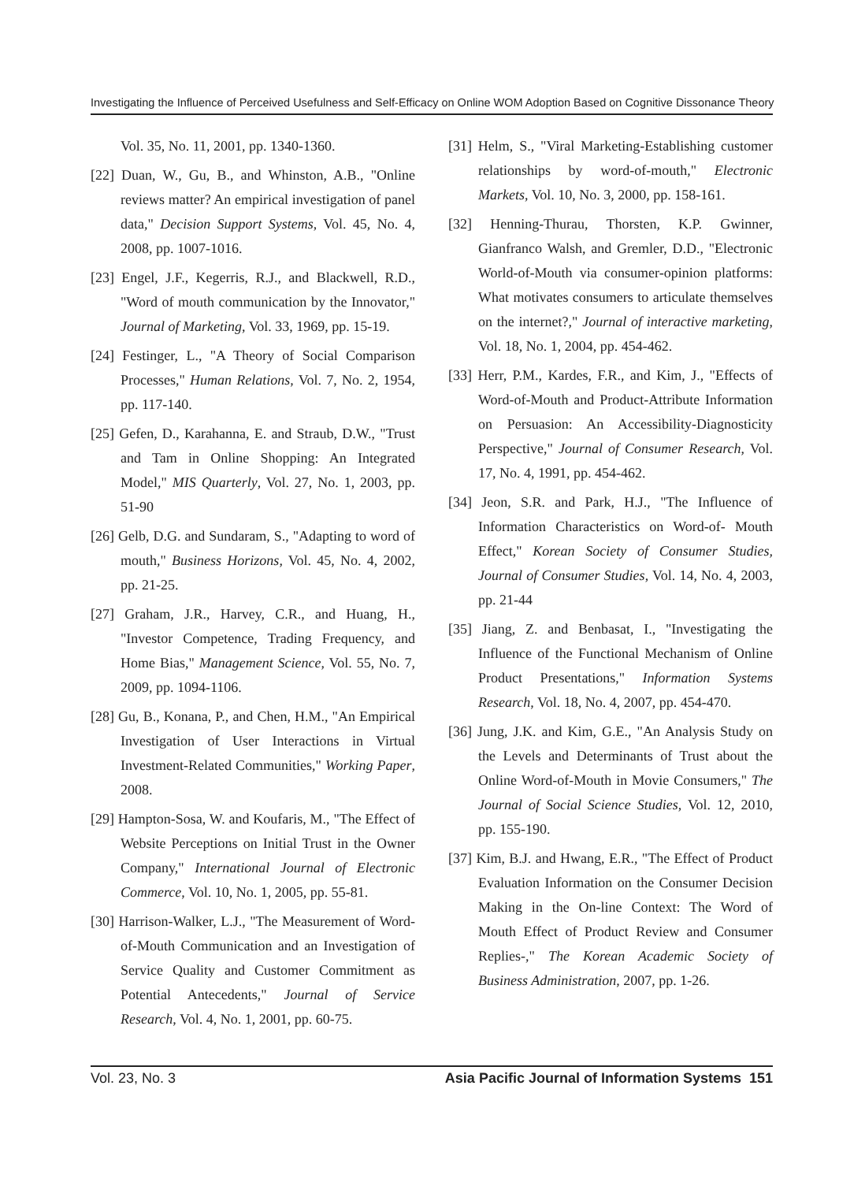Investigating the Influence of Perceived Usefulness and Self-Efficacy on Online WOM Adoption Based on Cognitive Dissonance Theory
Vol. 35, No. 11, 2001, pp. 1340-1360.
[22] Duan, W., Gu, B., and Whinston, A.B., "Online reviews matter? An empirical investigation of panel data," Decision Support Systems, Vol. 45, No. 4, 2008, pp. 1007-1016.
[23] Engel, J.F., Kegerris, R.J., and Blackwell, R.D., "Word of mouth communication by the Innovator," Journal of Marketing, Vol. 33, 1969, pp. 15-19.
[24] Festinger, L., "A Theory of Social Comparison Processes," Human Relations, Vol. 7, No. 2, 1954, pp. 117-140.
[25] Gefen, D., Karahanna, E. and Straub, D.W., "Trust and Tam in Online Shopping: An Integrated Model," MIS Quarterly, Vol. 27, No. 1, 2003, pp. 51-90
[26] Gelb, D.G. and Sundaram, S., "Adapting to word of mouth," Business Horizons, Vol. 45, No. 4, 2002, pp. 21-25.
[27] Graham, J.R., Harvey, C.R., and Huang, H., "Investor Competence, Trading Frequency, and Home Bias," Management Science, Vol. 55, No. 7, 2009, pp. 1094-1106.
[28] Gu, B., Konana, P., and Chen, H.M., "An Empirical Investigation of User Interactions in Virtual Investment-Related Communities," Working Paper, 2008.
[29] Hampton-Sosa, W. and Koufaris, M., "The Effect of Website Perceptions on Initial Trust in the Owner Company," International Journal of Electronic Commerce, Vol. 10, No. 1, 2005, pp. 55-81.
[30] Harrison-Walker, L.J., "The Measurement of Word-of-Mouth Communication and an Investigation of Service Quality and Customer Commitment as Potential Antecedents," Journal of Service Research, Vol. 4, No. 1, 2001, pp. 60-75.
[31] Helm, S., "Viral Marketing-Establishing customer relationships by word-of-mouth," Electronic Markets, Vol. 10, No. 3, 2000, pp. 158-161.
[32] Henning-Thurau, Thorsten, K.P. Gwinner, Gianfranco Walsh, and Gremler, D.D., "Electronic World-of-Mouth via consumer-opinion platforms: What motivates consumers to articulate themselves on the internet?," Journal of interactive marketing, Vol. 18, No. 1, 2004, pp. 454-462.
[33] Herr, P.M., Kardes, F.R., and Kim, J., "Effects of Word-of-Mouth and Product-Attribute Information on Persuasion: An Accessibility-Diagnosticity Perspective," Journal of Consumer Research, Vol. 17, No. 4, 1991, pp. 454-462.
[34] Jeon, S.R. and Park, H.J., "The Influence of Information Characteristics on Word-of- Mouth Effect," Korean Society of Consumer Studies, Journal of Consumer Studies, Vol. 14, No. 4, 2003, pp. 21-44
[35] Jiang, Z. and Benbasat, I., "Investigating the Influence of the Functional Mechanism of Online Product Presentations," Information Systems Research, Vol. 18, No. 4, 2007, pp. 454-470.
[36] Jung, J.K. and Kim, G.E., "An Analysis Study on the Levels and Determinants of Trust about the Online Word-of-Mouth in Movie Consumers," The Journal of Social Science Studies, Vol. 12, 2010, pp. 155-190.
[37] Kim, B.J. and Hwang, E.R., "The Effect of Product Evaluation Information on the Consumer Decision Making in the On-line Context: The Word of Mouth Effect of Product Review and Consumer Replies-," The Korean Academic Society of Business Administration, 2007, pp. 1-26.
Vol. 23, No. 3 Asia Pacific Journal of Information Systems 151